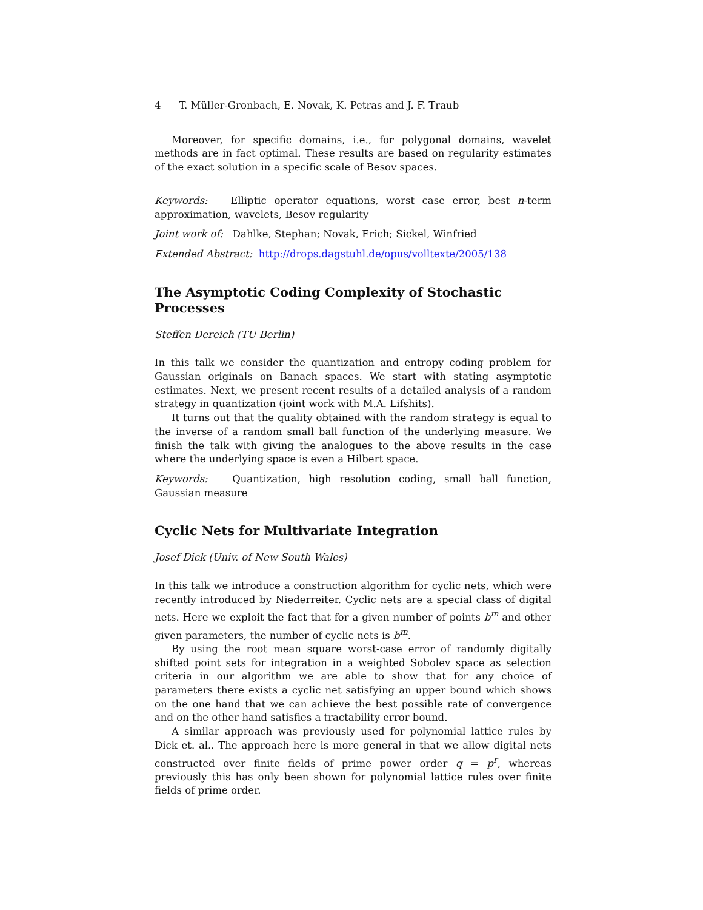4 T. Müller-Gronbach, E. Novak, K. Petras and J. F. Traub
Moreover, for specific domains, i.e., for polygonal domains, wavelet methods are in fact optimal. These results are based on regularity estimates of the exact solution in a specific scale of Besov spaces.
Keywords: Elliptic operator equations, worst case error, best n-term approximation, wavelets, Besov regularity
Joint work of: Dahlke, Stephan; Novak, Erich; Sickel, Winfried
Extended Abstract: http://drops.dagstuhl.de/opus/volltexte/2005/138
The Asymptotic Coding Complexity of Stochastic Processes
Steffen Dereich (TU Berlin)
In this talk we consider the quantization and entropy coding problem for Gaussian originals on Banach spaces. We start with stating asymptotic estimates. Next, we present recent results of a detailed analysis of a random strategy in quantization (joint work with M.A. Lifshits).
It turns out that the quality obtained with the random strategy is equal to the inverse of a random small ball function of the underlying measure. We finish the talk with giving the analogues to the above results in the case where the underlying space is even a Hilbert space.
Keywords: Quantization, high resolution coding, small ball function, Gaussian measure
Cyclic Nets for Multivariate Integration
Josef Dick (Univ. of New South Wales)
In this talk we introduce a construction algorithm for cyclic nets, which were recently introduced by Niederreiter. Cyclic nets are a special class of digital nets. Here we exploit the fact that for a given number of points b<sup>m</sup> and other given parameters, the number of cyclic nets is b<sup>m</sup>.
By using the root mean square worst-case error of randomly digitally shifted point sets for integration in a weighted Sobolev space as selection criteria in our algorithm we are able to show that for any choice of parameters there exists a cyclic net satisfying an upper bound which shows on the one hand that we can achieve the best possible rate of convergence and on the other hand satisfies a tractability error bound.
A similar approach was previously used for polynomial lattice rules by Dick et. al.. The approach here is more general in that we allow digital nets constructed over finite fields of prime power order q = p<sup>r</sup>, whereas previously this has only been shown for polynomial lattice rules over finite fields of prime order.